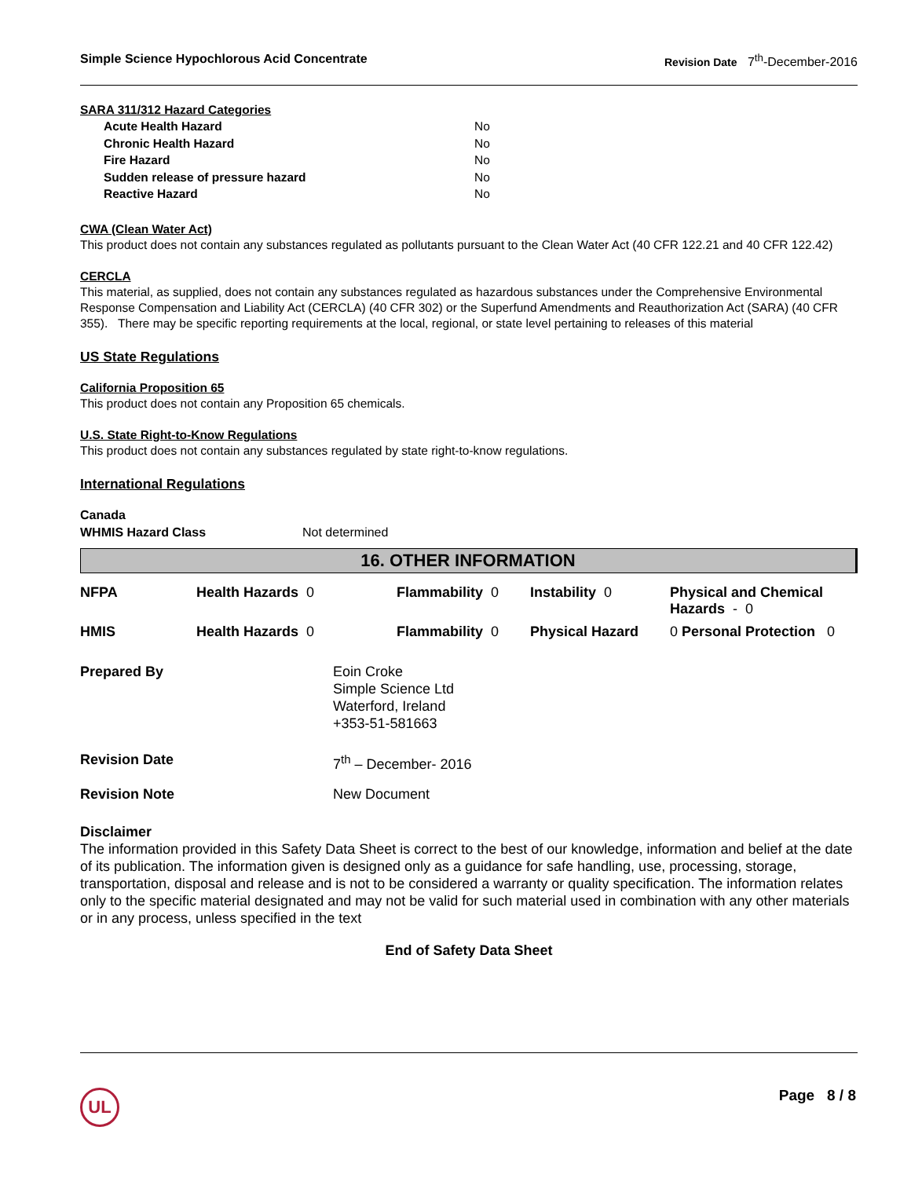Simple Science Hypochlorous Acid Concentrate Revision Date 7<sup>th</sup>-December-2016
SARA 311/312 Hazard Categories
| Acute Health Hazard | No |
| Chronic Health Hazard | No |
| Fire Hazard | No |
| Sudden release of pressure hazard | No |
| Reactive Hazard | No |
CWA (Clean Water Act)
This product does not contain any substances regulated as pollutants pursuant to the Clean Water Act (40 CFR 122.21 and 40 CFR 122.42)
CERCLA
This material, as supplied, does not contain any substances regulated as hazardous substances under the Comprehensive Environmental Response Compensation and Liability Act (CERCLA) (40 CFR 302) or the Superfund Amendments and Reauthorization Act (SARA) (40 CFR 355). There may be specific reporting requirements at the local, regional, or state level pertaining to releases of this material
US State Regulations
California Proposition 65
This product does not contain any Proposition 65 chemicals.
U.S. State Right-to-Know Regulations
This product does not contain any substances regulated by state right-to-know regulations.
International Regulations
Canada
WHMIS Hazard Class Not determined
16. OTHER INFORMATION
| NFPA | Health Hazards 0 | Flammability 0 | Instability 0 | Physical and Chemical Hazards - 0 |
| HMIS | Health Hazards 0 | Flammability 0 | Physical Hazard | 0 Personal Protection 0 |
| Prepared By | Eoin Croke Simple Science Ltd Waterford, Ireland +353-51-581663 |
| Revision Date | 7<sup>th</sup> – December- 2016 |
| Revision Note | New Document |
Disclaimer
The information provided in this Safety Data Sheet is correct to the best of our knowledge, information and belief at the date of its publication. The information given is designed only as a guidance for safe handling, use, processing, storage, transportation, disposal and release and is not to be considered a warranty or quality specification. The information relates only to the specific material designated and may not be valid for such material used in combination with any other materials or in any process, unless specified in the text
End of Safety Data Sheet
UL Page 8 / 8